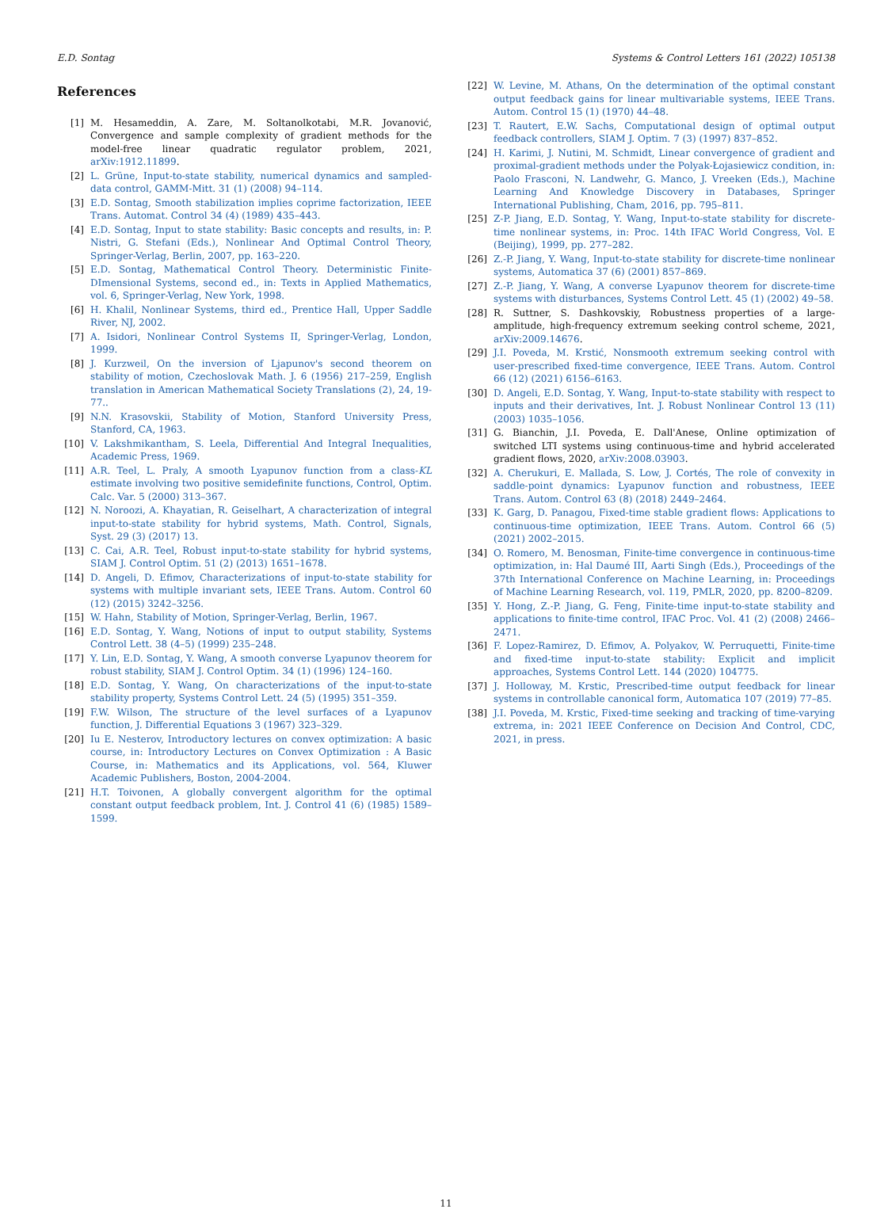E.D. Sontag Systems & Control Letters 161 (2022) 105138
References
[1] M. Hesameddin, A. Zare, M. Soltanolkotabi, M.R. Jovanović, Convergence and sample complexity of gradient methods for the model-free linear quadratic regulator problem, 2021, arXiv:1912.11899.
[2] L. Grüne, Input-to-state stability, numerical dynamics and sampled-data control, GAMM-Mitt. 31 (1) (2008) 94–114.
[3] E.D. Sontag, Smooth stabilization implies coprime factorization, IEEE Trans. Automat. Control 34 (4) (1989) 435–443.
[4] E.D. Sontag, Input to state stability: Basic concepts and results, in: P. Nistri, G. Stefani (Eds.), Nonlinear And Optimal Control Theory, Springer-Verlag, Berlin, 2007, pp. 163–220.
[5] E.D. Sontag, Mathematical Control Theory. Deterministic Finite-DImensional Systems, second ed., in: Texts in Applied Mathematics, vol. 6, Springer-Verlag, New York, 1998.
[6] H. Khalil, Nonlinear Systems, third ed., Prentice Hall, Upper Saddle River, NJ, 2002.
[7] A. Isidori, Nonlinear Control Systems II, Springer-Verlag, London, 1999.
[8] J. Kurzweil, On the inversion of Ljapunov's second theorem on stability of motion, Czechoslovak Math. J. 6 (1956) 217–259, English translation in American Mathematical Society Translations (2), 24, 19-77..
[9] N.N. Krasovskii, Stability of Motion, Stanford University Press, Stanford, CA, 1963.
[10] V. Lakshmikantham, S. Leela, Differential And Integral Inequalities, Academic Press, 1969.
[11] A.R. Teel, L. Praly, A smooth Lyapunov function from a class-KL estimate involving two positive semidefinite functions, Control, Optim. Calc. Var. 5 (2000) 313–367.
[12] N. Noroozi, A. Khayatian, R. Geiselhart, A characterization of integral input-to-state stability for hybrid systems, Math. Control, Signals, Syst. 29 (3) (2017) 13.
[13] C. Cai, A.R. Teel, Robust input-to-state stability for hybrid systems, SIAM J. Control Optim. 51 (2) (2013) 1651–1678.
[14] D. Angeli, D. Efimov, Characterizations of input-to-state stability for systems with multiple invariant sets, IEEE Trans. Autom. Control 60 (12) (2015) 3242–3256.
[15] W. Hahn, Stability of Motion, Springer-Verlag, Berlin, 1967.
[16] E.D. Sontag, Y. Wang, Notions of input to output stability, Systems Control Lett. 38 (4–5) (1999) 235–248.
[17] Y. Lin, E.D. Sontag, Y. Wang, A smooth converse Lyapunov theorem for robust stability, SIAM J. Control Optim. 34 (1) (1996) 124–160.
[18] E.D. Sontag, Y. Wang, On characterizations of the input-to-state stability property, Systems Control Lett. 24 (5) (1995) 351–359.
[19] F.W. Wilson, The structure of the level surfaces of a Lyapunov function, J. Differential Equations 3 (1967) 323–329.
[20] Iu E. Nesterov, Introductory lectures on convex optimization: A basic course, in: Introductory Lectures on Convex Optimization : A Basic Course, in: Mathematics and its Applications, vol. 564, Kluwer Academic Publishers, Boston, 2004-2004.
[21] H.T. Toivonen, A globally convergent algorithm for the optimal constant output feedback problem, Int. J. Control 41 (6) (1985) 1589–1599.
[22] W. Levine, M. Athans, On the determination of the optimal constant output feedback gains for linear multivariable systems, IEEE Trans. Autom. Control 15 (1) (1970) 44–48.
[23] T. Rautert, E.W. Sachs, Computational design of optimal output feedback controllers, SIAM J. Optim. 7 (3) (1997) 837–852.
[24] H. Karimi, J. Nutini, M. Schmidt, Linear convergence of gradient and proximal-gradient methods under the Polyak-Łojasiewicz condition, in: Paolo Frasconi, N. Landwehr, G. Manco, J. Vreeken (Eds.), Machine Learning And Knowledge Discovery in Databases, Springer International Publishing, Cham, 2016, pp. 795–811.
[25] Z-P. Jiang, E.D. Sontag, Y. Wang, Input-to-state stability for discrete-time nonlinear systems, in: Proc. 14th IFAC World Congress, Vol. E (Beijing), 1999, pp. 277–282.
[26] Z.-P. Jiang, Y. Wang, Input-to-state stability for discrete-time nonlinear systems, Automatica 37 (6) (2001) 857–869.
[27] Z.-P. Jiang, Y. Wang, A converse Lyapunov theorem for discrete-time systems with disturbances, Systems Control Lett. 45 (1) (2002) 49–58.
[28] R. Suttner, S. Dashkovskiy, Robustness properties of a large-amplitude, high-frequency extremum seeking control scheme, 2021, arXiv:2009.14676.
[29] J.I. Poveda, M. Krstić, Nonsmooth extremum seeking control with user-prescribed fixed-time convergence, IEEE Trans. Autom. Control 66 (12) (2021) 6156–6163.
[30] D. Angeli, E.D. Sontag, Y. Wang, Input-to-state stability with respect to inputs and their derivatives, Int. J. Robust Nonlinear Control 13 (11) (2003) 1035–1056.
[31] G. Bianchin, J.I. Poveda, E. Dall'Anese, Online optimization of switched LTI systems using continuous-time and hybrid accelerated gradient flows, 2020, arXiv:2008.03903.
[32] A. Cherukuri, E. Mallada, S. Low, J. Cortés, The role of convexity in saddle-point dynamics: Lyapunov function and robustness, IEEE Trans. Autom. Control 63 (8) (2018) 2449–2464.
[33] K. Garg, D. Panagou, Fixed-time stable gradient flows: Applications to continuous-time optimization, IEEE Trans. Autom. Control 66 (5) (2021) 2002–2015.
[34] O. Romero, M. Benosman, Finite-time convergence in continuous-time optimization, in: Hal Daumé III, Aarti Singh (Eds.), Proceedings of the 37th International Conference on Machine Learning, in: Proceedings of Machine Learning Research, vol. 119, PMLR, 2020, pp. 8200–8209.
[35] Y. Hong, Z.-P. Jiang, G. Feng, Finite-time input-to-state stability and applications to finite-time control, IFAC Proc. Vol. 41 (2) (2008) 2466–2471.
[36] F. Lopez-Ramirez, D. Efimov, A. Polyakov, W. Perruquetti, Finite-time and fixed-time input-to-state stability: Explicit and implicit approaches, Systems Control Lett. 144 (2020) 104775.
[37] J. Holloway, M. Krstic, Prescribed-time output feedback for linear systems in controllable canonical form, Automatica 107 (2019) 77–85.
[38] J.I. Poveda, M. Krstic, Fixed-time seeking and tracking of time-varying extrema, in: 2021 IEEE Conference on Decision And Control, CDC, 2021, in press.
11